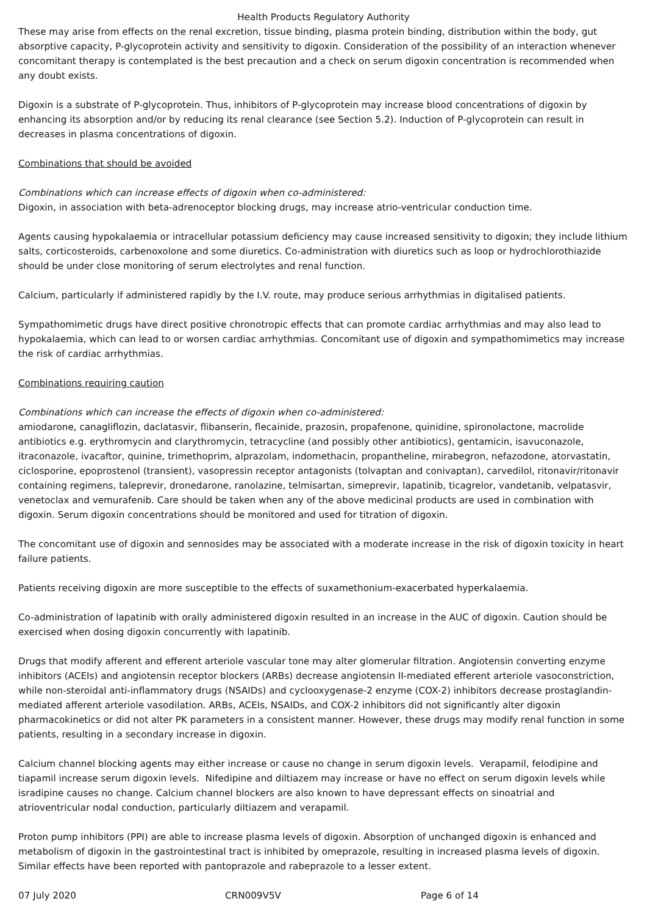Health Products Regulatory Authority
These may arise from effects on the renal excretion, tissue binding, plasma protein binding, distribution within the body, gut absorptive capacity, P-glycoprotein activity and sensitivity to digoxin. Consideration of the possibility of an interaction whenever concomitant therapy is contemplated is the best precaution and a check on serum digoxin concentration is recommended when any doubt exists.
Digoxin is a substrate of P-glycoprotein. Thus, inhibitors of P-glycoprotein may increase blood concentrations of digoxin by enhancing its absorption and/or by reducing its renal clearance (see Section 5.2). Induction of P-glycoprotein can result in decreases in plasma concentrations of digoxin.
Combinations that should be avoided
Combinations which can increase effects of digoxin when co-administered:
Digoxin, in association with beta-adrenoceptor blocking drugs, may increase atrio-ventricular conduction time.
Agents causing hypokalaemia or intracellular potassium deficiency may cause increased sensitivity to digoxin; they include lithium salts, corticosteroids, carbenoxolone and some diuretics. Co-administration with diuretics such as loop or hydrochlorothiazide should be under close monitoring of serum electrolytes and renal function.
Calcium, particularly if administered rapidly by the I.V. route, may produce serious arrhythmias in digitalised patients.
Sympathomimetic drugs have direct positive chronotropic effects that can promote cardiac arrhythmias and may also lead to hypokalaemia, which can lead to or worsen cardiac arrhythmias. Concomitant use of digoxin and sympathomimetics may increase the risk of cardiac arrhythmias.
Combinations requiring caution
Combinations which can increase the effects of digoxin when co-administered:
amiodarone, canagliflozin, daclatasvir, flibanserin, flecainide, prazosin, propafenone, quinidine, spironolactone, macrolide antibiotics e.g. erythromycin and clarythromycin, tetracycline (and possibly other antibiotics), gentamicin, isavuconazole, itraconazole, ivacaftor, quinine, trimethoprim, alprazolam, indomethacin, propantheline, mirabegron, nefazodone, atorvastatin, ciclosporine, epoprostenol (transient), vasopressin receptor antagonists (tolvaptan and conivaptan), carvedilol, ritonavir/ritonavir containing regimens, taleprevir, dronedarone, ranolazine, telmisartan, simeprevir, lapatinib, ticagrelor, vandetanib, velpatasvir, venetoclax and vemurafenib. Care should be taken when any of the above medicinal products are used in combination with digoxin. Serum digoxin concentrations should be monitored and used for titration of digoxin.
The concomitant use of digoxin and sennosides may be associated with a moderate increase in the risk of digoxin toxicity in heart failure patients.
Patients receiving digoxin are more susceptible to the effects of suxamethonium-exacerbated hyperkalaemia.
Co-administration of lapatinib with orally administered digoxin resulted in an increase in the AUC of digoxin. Caution should be exercised when dosing digoxin concurrently with lapatinib.
Drugs that modify afferent and efferent arteriole vascular tone may alter glomerular filtration. Angiotensin converting enzyme inhibitors (ACEIs) and angiotensin receptor blockers (ARBs) decrease angiotensin II-mediated efferent arteriole vasoconstriction, while non-steroidal anti-inflammatory drugs (NSAIDs) and cyclooxygenase-2 enzyme (COX-2) inhibitors decrease prostaglandin-mediated afferent arteriole vasodilation. ARBs, ACEIs, NSAIDs, and COX-2 inhibitors did not significantly alter digoxin pharmacokinetics or did not alter PK parameters in a consistent manner. However, these drugs may modify renal function in some patients, resulting in a secondary increase in digoxin.
Calcium channel blocking agents may either increase or cause no change in serum digoxin levels. Verapamil, felodipine and tiapamil increase serum digoxin levels. Nifedipine and diltiazem may increase or have no effect on serum digoxin levels while isradipine causes no change. Calcium channel blockers are also known to have depressant effects on sinoatrial and atrioventricular nodal conduction, particularly diltiazem and verapamil.
Proton pump inhibitors (PPI) are able to increase plasma levels of digoxin. Absorption of unchanged digoxin is enhanced and metabolism of digoxin in the gastrointestinal tract is inhibited by omeprazole, resulting in increased plasma levels of digoxin. Similar effects have been reported with pantoprazole and rabeprazole to a lesser extent.
07 July 2020 CRN009V5V Page 6 of 14